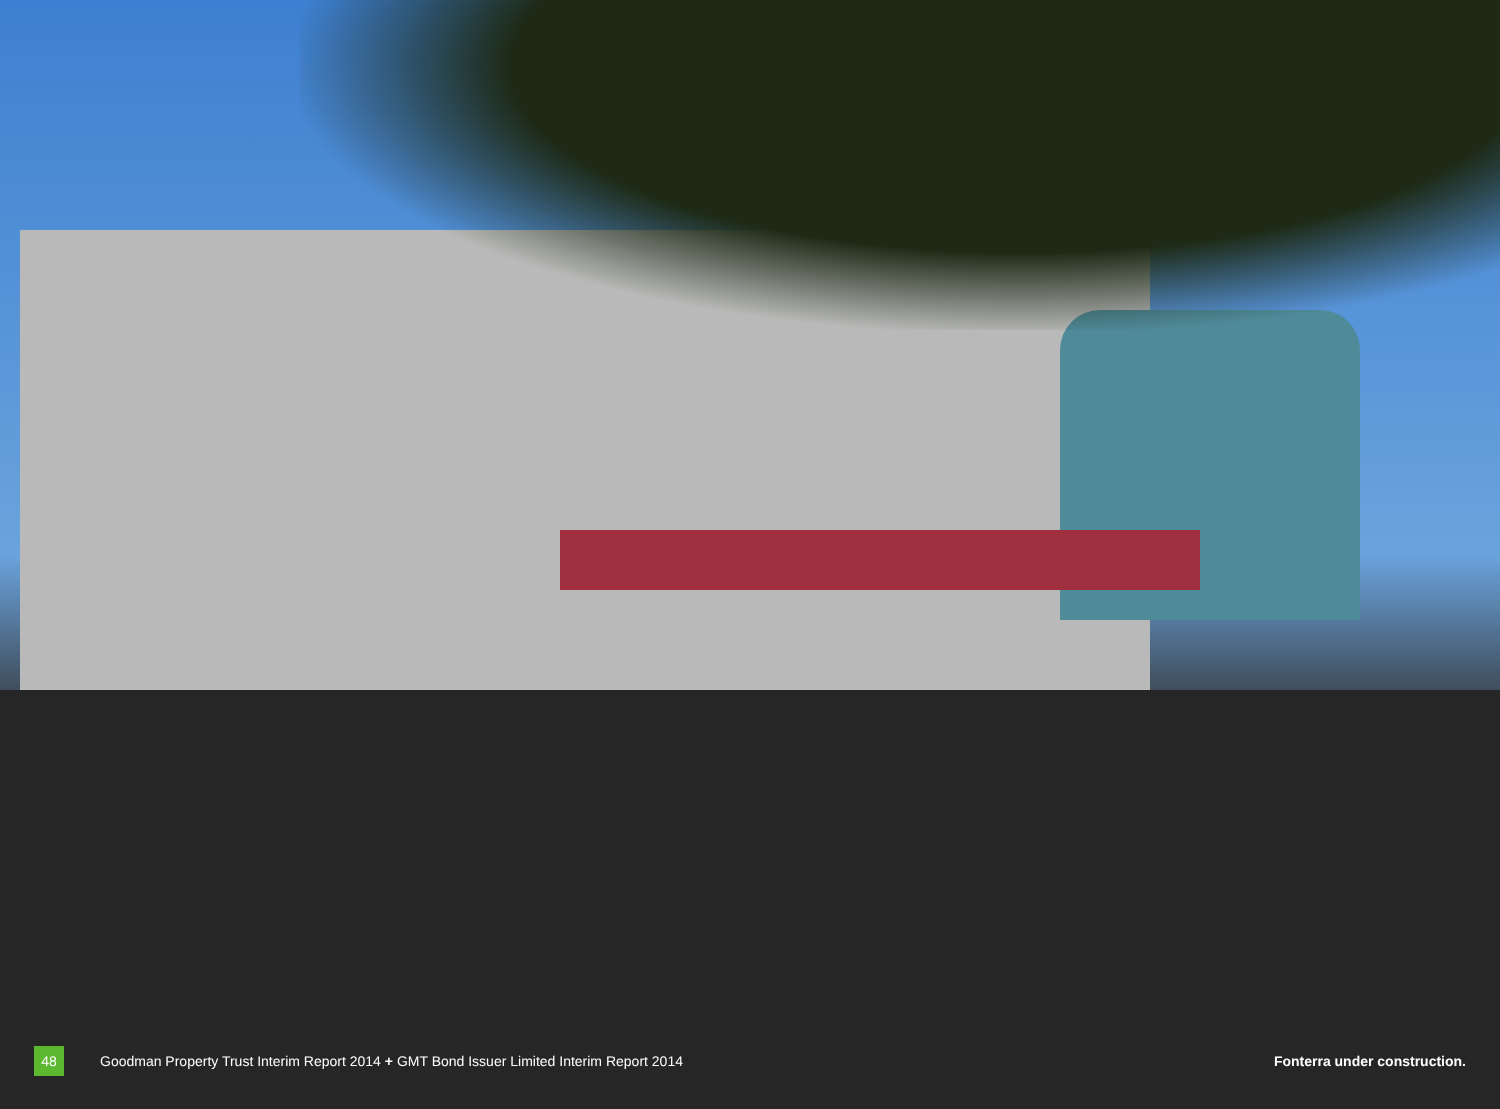48 Goodman Property Trust Interim Report 2014 + GMT Bond Issuer Limited Interim Report 2014 Fonterra under construction.